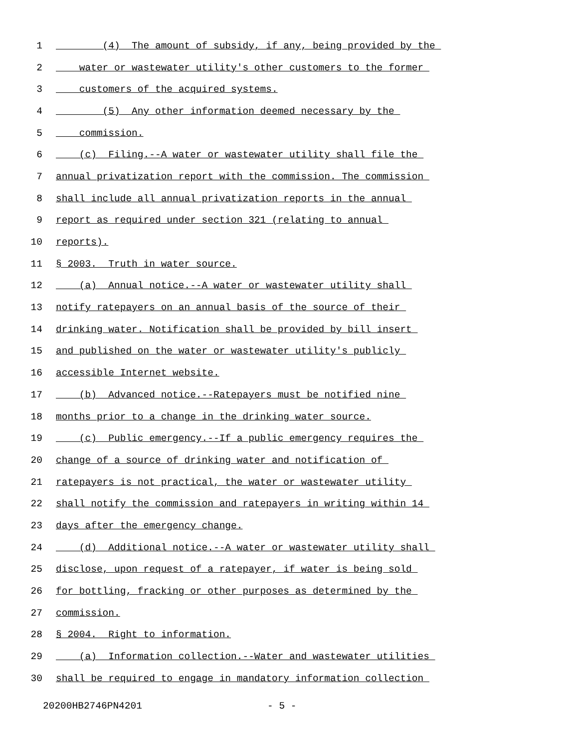1 (4) The amount of subsidy, if any, being provided by the
2 water or wastewater utility's other customers to the former
3 customers of the acquired systems.
4 (5) Any other information deemed necessary by the
5 commission.
6 (c) Filing.--A water or wastewater utility shall file the
7 annual privatization report with the commission. The commission
8 shall include all annual privatization reports in the annual
9 report as required under section 321 (relating to annual
10 reports).
11 § 2003. Truth in water source.
12 (a) Annual notice.--A water or wastewater utility shall
13 notify ratepayers on an annual basis of the source of their
14 drinking water. Notification shall be provided by bill insert
15 and published on the water or wastewater utility's publicly
16 accessible Internet website.
17 (b) Advanced notice.--Ratepayers must be notified nine
18 months prior to a change in the drinking water source.
19 (c) Public emergency.--If a public emergency requires the
20 change of a source of drinking water and notification of
21 ratepayers is not practical, the water or wastewater utility
22 shall notify the commission and ratepayers in writing within 14
23 days after the emergency change.
24 (d) Additional notice.--A water or wastewater utility shall
25 disclose, upon request of a ratepayer, if water is being sold
26 for bottling, fracking or other purposes as determined by the
27 commission.
28 § 2004. Right to information.
29 (a) Information collection.--Water and wastewater utilities
30 shall be required to engage in mandatory information collection
20200HB2746PN4201 - 5 -